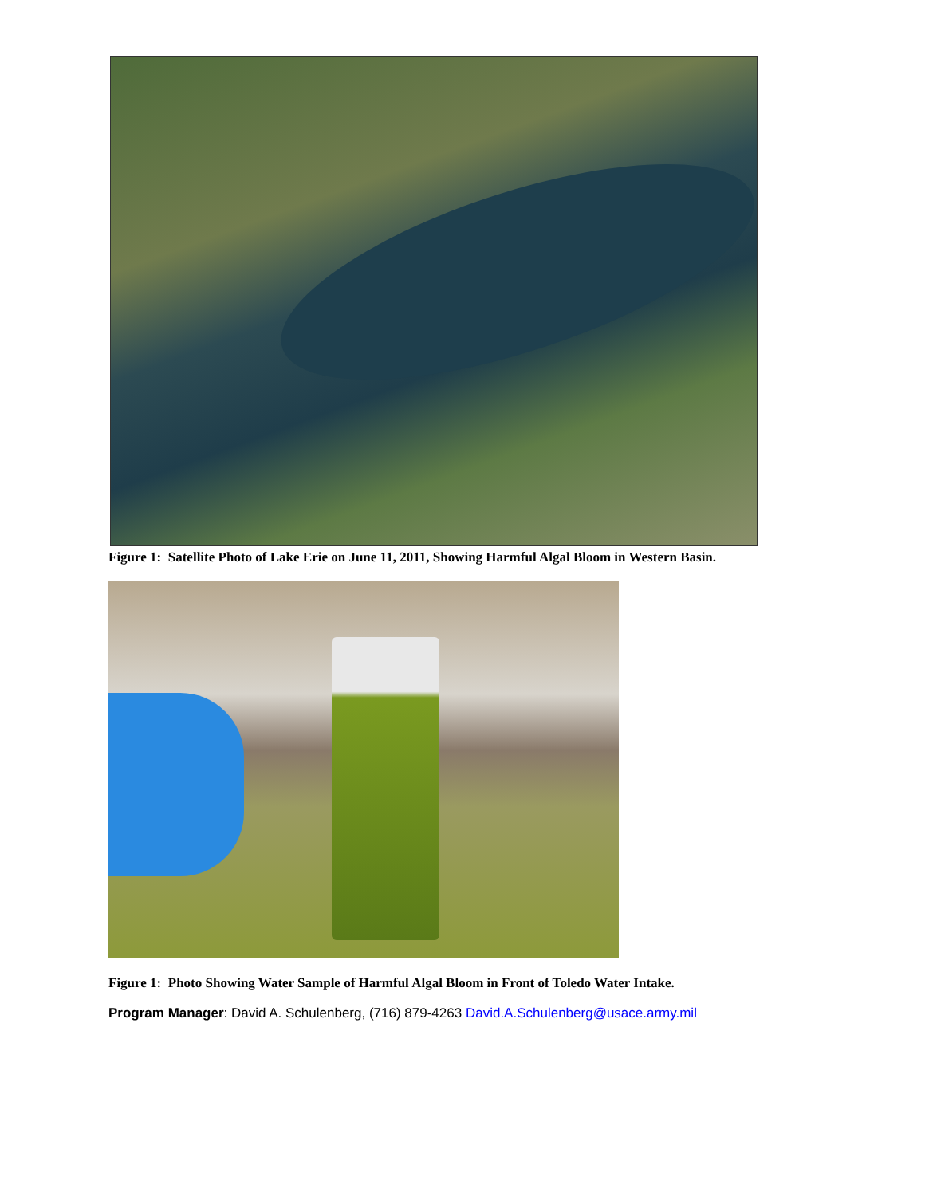Figure 1: Satellite Photo of Lake Erie on June 11, 2011, Showing Harmful Algal Bloom in Western Basin.
Figure 1: Photo Showing Water Sample of Harmful Algal Bloom in Front of Toledo Water Intake.
Program Manager: David A. Schulenberg, (716) 879-4263 David.A.Schulenberg@usace.army.mil